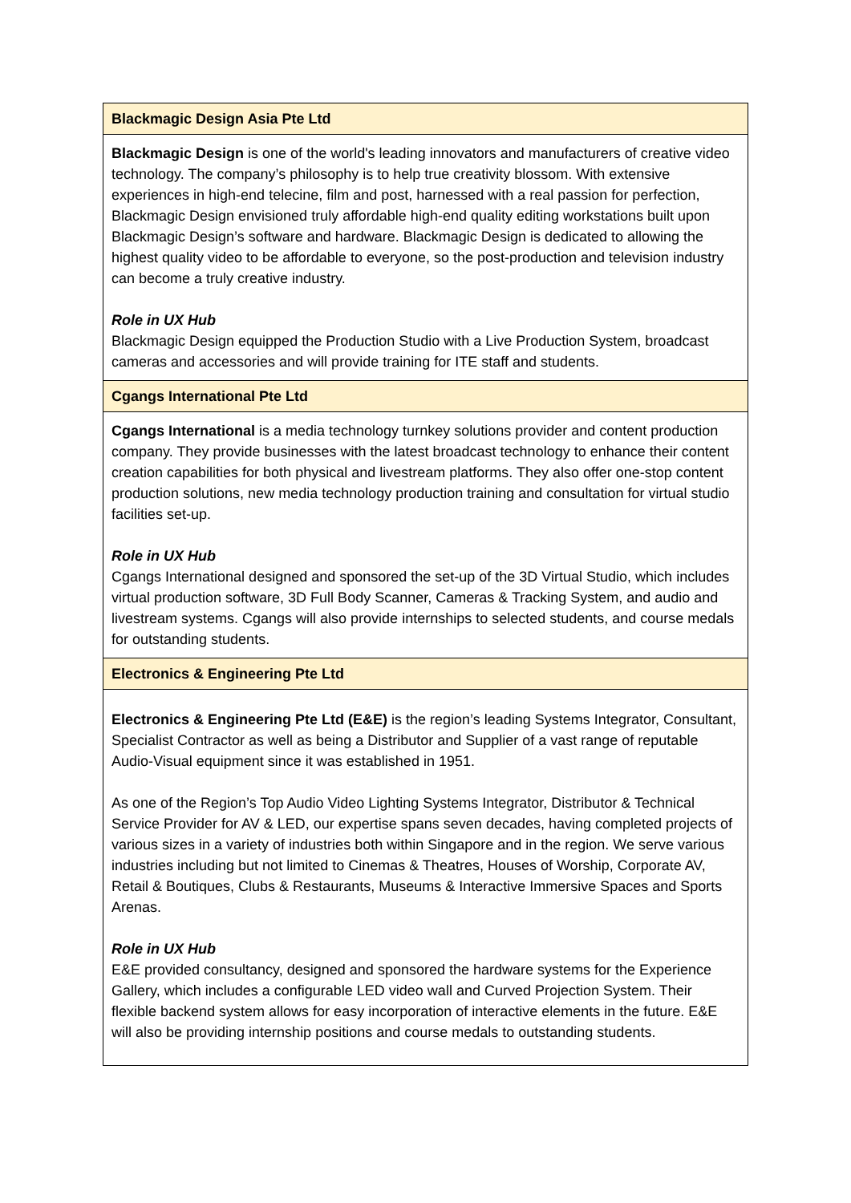| Blackmagic Design Asia Pte Ltd |
| --- |
| Blackmagic Design is one of the world's leading innovators and manufacturers of creative video technology. The company’s philosophy is to help true creativity blossom. With extensive experiences in high-end telecine, film and post, harnessed with a real passion for perfection, Blackmagic Design envisioned truly affordable high-end quality editing workstations built upon Blackmagic Design’s software and hardware. Blackmagic Design is dedicated to allowing the highest quality video to be affordable to everyone, so the post-production and television industry can become a truly creative industry. Role in UX Hub Blackmagic Design equipped the Production Studio with a Live Production System, broadcast cameras and accessories and will provide training for ITE staff and students. |
| Cgangs International Pte Ltd |
| Cgangs International is a media technology turnkey solutions provider and content production company. They provide businesses with the latest broadcast technology to enhance their content creation capabilities for both physical and livestream platforms. They also offer one-stop content production solutions, new media technology production training and consultation for virtual studio facilities set-up. Role in UX Hub Cgangs International designed and sponsored the set-up of the 3D Virtual Studio, which includes virtual production software, 3D Full Body Scanner, Cameras & Tracking System, and audio and livestream systems. Cgangs will also provide internships to selected students, and course medals for outstanding students. |
| Electronics & Engineering Pte Ltd |
| Electronics & Engineering Pte Ltd (E&E) is the region’s leading Systems Integrator, Consultant, Specialist Contractor as well as being a Distributor and Supplier of a vast range of reputable Audio-Visual equipment since it was established in 1951. As one of the Region’s Top Audio Video Lighting Systems Integrator, Distributor & Technical Service Provider for AV & LED, our expertise spans seven decades, having completed projects of various sizes in a variety of industries both within Singapore and in the region. We serve various industries including but not limited to Cinemas & Theatres, Houses of Worship, Corporate AV, Retail & Boutiques, Clubs & Restaurants, Museums & Interactive Immersive Spaces and Sports Arenas. Role in UX Hub E&E provided consultancy, designed and sponsored the hardware systems for the Experience Gallery, which includes a configurable LED video wall and Curved Projection System. Their flexible backend system allows for easy incorporation of interactive elements in the future. E&E will also be providing internship positions and course medals to outstanding students. |